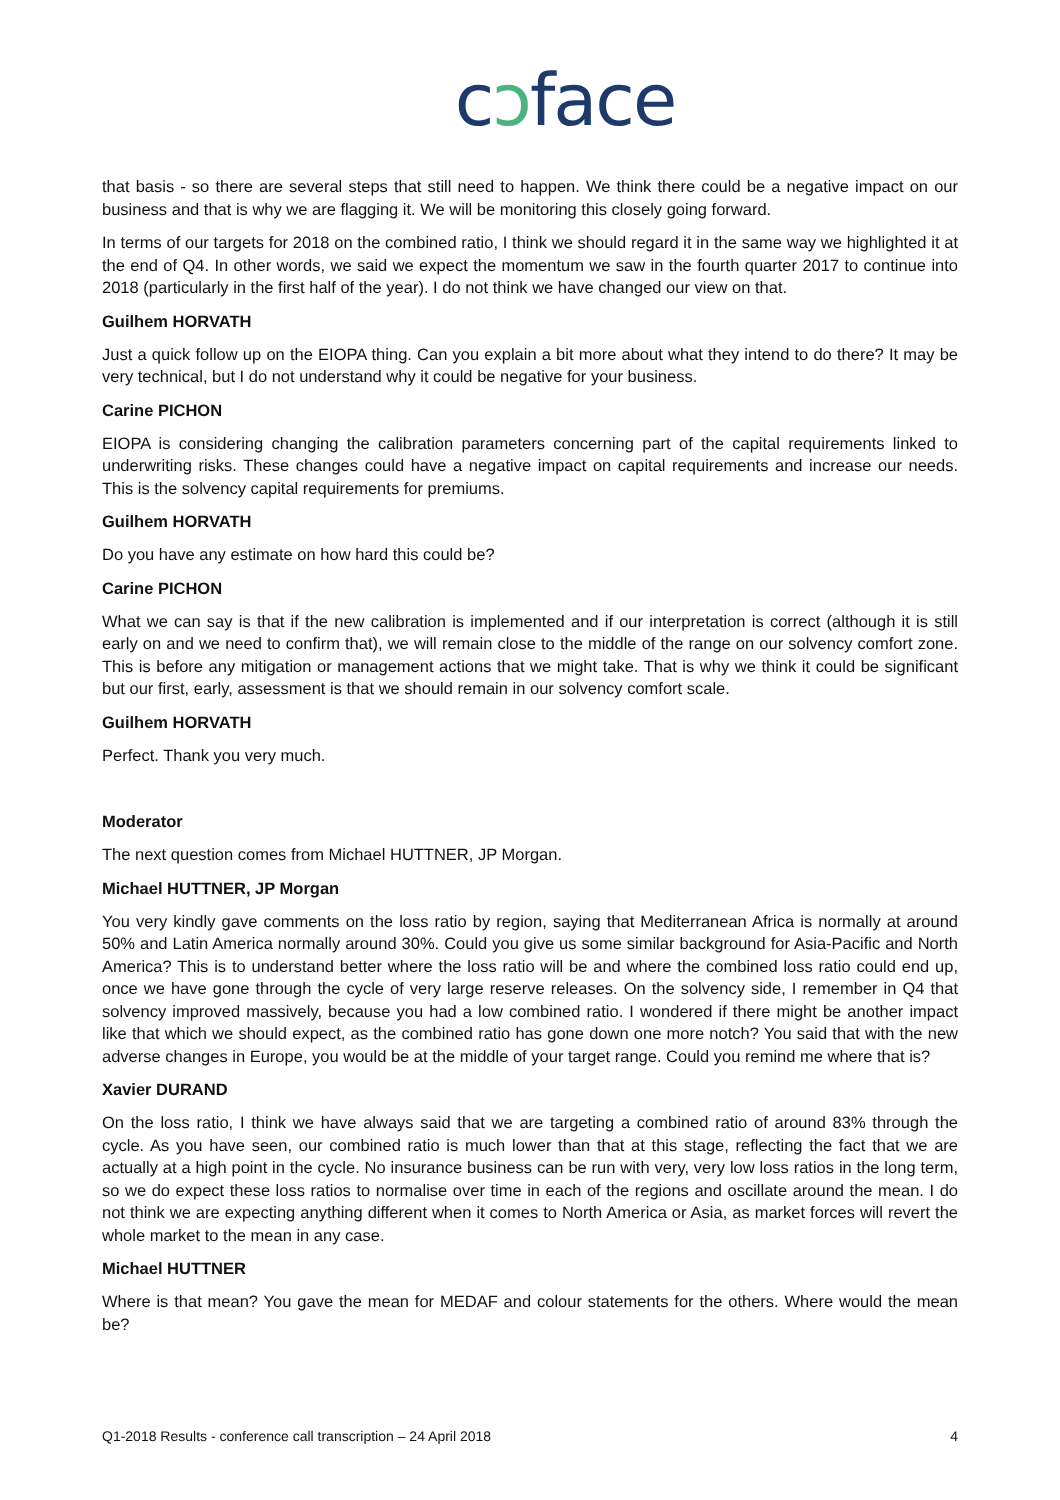cɔface
that basis - so there are several steps that still need to happen. We think there could be a negative impact on our business and that is why we are flagging it. We will be monitoring this closely going forward.
In terms of our targets for 2018 on the combined ratio, I think we should regard it in the same way we highlighted it at the end of Q4. In other words, we said we expect the momentum we saw in the fourth quarter 2017 to continue into 2018 (particularly in the first half of the year). I do not think we have changed our view on that.
Guilhem HORVATH
Just a quick follow up on the EIOPA thing. Can you explain a bit more about what they intend to do there? It may be very technical, but I do not understand why it could be negative for your business.
Carine PICHON
EIOPA is considering changing the calibration parameters concerning part of the capital requirements linked to underwriting risks. These changes could have a negative impact on capital requirements and increase our needs. This is the solvency capital requirements for premiums.
Guilhem HORVATH
Do you have any estimate on how hard this could be?
Carine PICHON
What we can say is that if the new calibration is implemented and if our interpretation is correct (although it is still early on and we need to confirm that), we will remain close to the middle of the range on our solvency comfort zone. This is before any mitigation or management actions that we might take. That is why we think it could be significant but our first, early, assessment is that we should remain in our solvency comfort scale.
Guilhem HORVATH
Perfect. Thank you very much.
Moderator
The next question comes from Michael HUTTNER, JP Morgan.
Michael HUTTNER, JP Morgan
You very kindly gave comments on the loss ratio by region, saying that Mediterranean Africa is normally at around 50% and Latin America normally around 30%. Could you give us some similar background for Asia-Pacific and North America? This is to understand better where the loss ratio will be and where the combined loss ratio could end up, once we have gone through the cycle of very large reserve releases. On the solvency side, I remember in Q4 that solvency improved massively, because you had a low combined ratio. I wondered if there might be another impact like that which we should expect, as the combined ratio has gone down one more notch? You said that with the new adverse changes in Europe, you would be at the middle of your target range. Could you remind me where that is?
Xavier DURAND
On the loss ratio, I think we have always said that we are targeting a combined ratio of around 83% through the cycle. As you have seen, our combined ratio is much lower than that at this stage, reflecting the fact that we are actually at a high point in the cycle. No insurance business can be run with very, very low loss ratios in the long term, so we do expect these loss ratios to normalise over time in each of the regions and oscillate around the mean. I do not think we are expecting anything different when it comes to North America or Asia, as market forces will revert the whole market to the mean in any case.
Michael HUTTNER
Where is that mean? You gave the mean for MEDAF and colour statements for the others. Where would the mean be?
Q1-2018 Results - conference call transcription – 24 April 2018 4